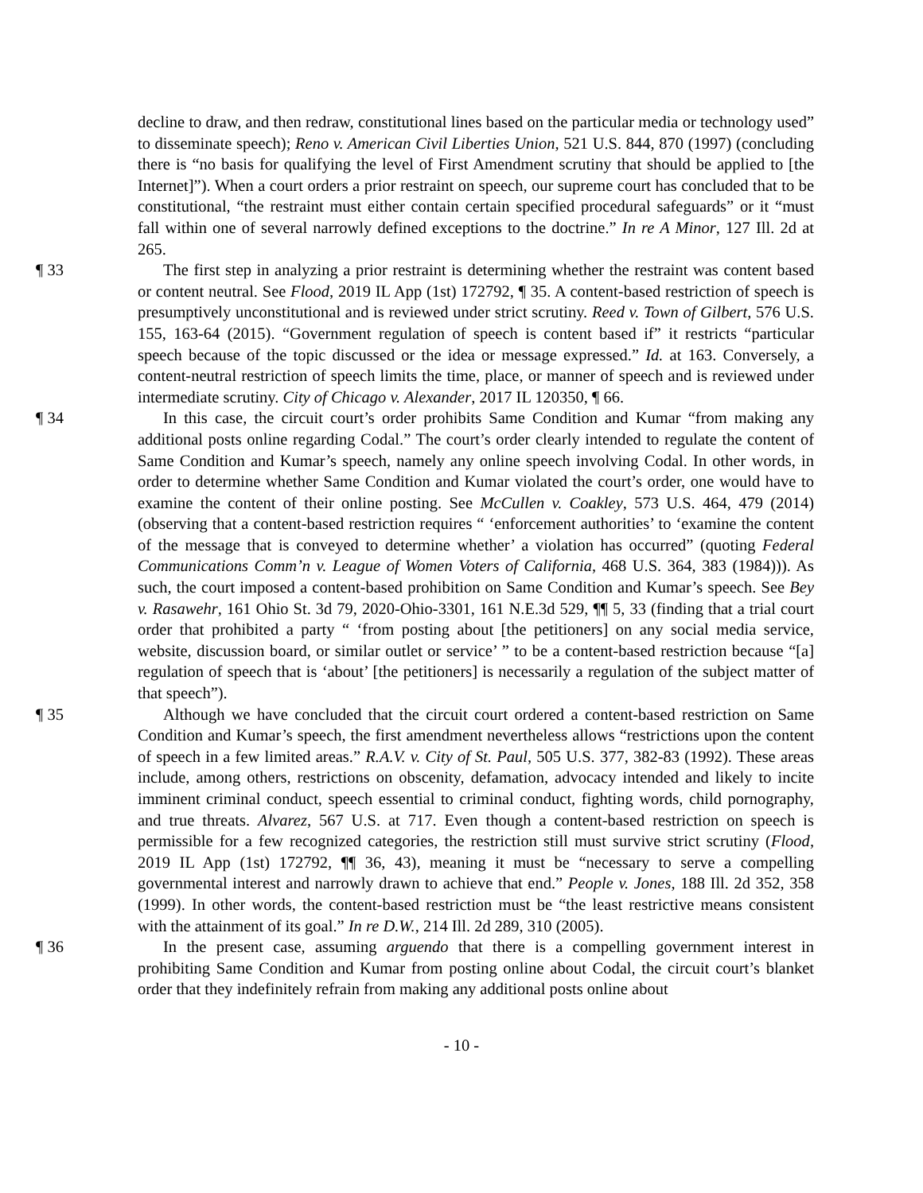decline to draw, and then redraw, constitutional lines based on the particular media or technology used” to disseminate speech); Reno v. American Civil Liberties Union, 521 U.S. 844, 870 (1997) (concluding there is “no basis for qualifying the level of First Amendment scrutiny that should be applied to [the Internet]”). When a court orders a prior restraint on speech, our supreme court has concluded that to be constitutional, “the restraint must either contain certain specified procedural safeguards” or it “must fall within one of several narrowly defined exceptions to the doctrine.” In re A Minor, 127 Ill. 2d at 265.
¶ 33 The first step in analyzing a prior restraint is determining whether the restraint was content based or content neutral. See Flood, 2019 IL App (1st) 172792, ¶ 35. A content-based restriction of speech is presumptively unconstitutional and is reviewed under strict scrutiny. Reed v. Town of Gilbert, 576 U.S. 155, 163-64 (2015). “Government regulation of speech is content based if” it restricts “particular speech because of the topic discussed or the idea or message expressed.” Id. at 163. Conversely, a content-neutral restriction of speech limits the time, place, or manner of speech and is reviewed under intermediate scrutiny. City of Chicago v. Alexander, 2017 IL 120350, ¶ 66.
¶ 34 In this case, the circuit court’s order prohibits Same Condition and Kumar “from making any additional posts online regarding Codal.” The court’s order clearly intended to regulate the content of Same Condition and Kumar’s speech, namely any online speech involving Codal. In other words, in order to determine whether Same Condition and Kumar violated the court’s order, one would have to examine the content of their online posting. See McCullen v. Coakley, 573 U.S. 464, 479 (2014) (observing that a content-based restriction requires “ ‘enforcement authorities’ to ‘examine the content of the message that is conveyed to determine whether’ a violation has occurred” (quoting Federal Communications Comm’n v. League of Women Voters of California, 468 U.S. 364, 383 (1984))). As such, the court imposed a content-based prohibition on Same Condition and Kumar’s speech. See Bey v. Rasawehr, 161 Ohio St. 3d 79, 2020-Ohio-3301, 161 N.E.3d 529, ¶¶ 5, 33 (finding that a trial court order that prohibited a party “ ‘from posting about [the petitioners] on any social media service, website, discussion board, or similar outlet or service’ ” to be a content-based restriction because “[a] regulation of speech that is ‘about’ [the petitioners] is necessarily a regulation of the subject matter of that speech”).
¶ 35 Although we have concluded that the circuit court ordered a content-based restriction on Same Condition and Kumar’s speech, the first amendment nevertheless allows “restrictions upon the content of speech in a few limited areas.” R.A.V. v. City of St. Paul, 505 U.S. 377, 382-83 (1992). These areas include, among others, restrictions on obscenity, defamation, advocacy intended and likely to incite imminent criminal conduct, speech essential to criminal conduct, fighting words, child pornography, and true threats. Alvarez, 567 U.S. at 717. Even though a content-based restriction on speech is permissible for a few recognized categories, the restriction still must survive strict scrutiny (Flood, 2019 IL App (1st) 172792, ¶¶ 36, 43), meaning it must be “necessary to serve a compelling governmental interest and narrowly drawn to achieve that end.” People v. Jones, 188 Ill. 2d 352, 358 (1999). In other words, the content-based restriction must be “the least restrictive means consistent with the attainment of its goal.” In re D.W., 214 Ill. 2d 289, 310 (2005).
¶ 36 In the present case, assuming arguendo that there is a compelling government interest in prohibiting Same Condition and Kumar from posting online about Codal, the circuit court’s blanket order that they indefinitely refrain from making any additional posts online about
- 10 -